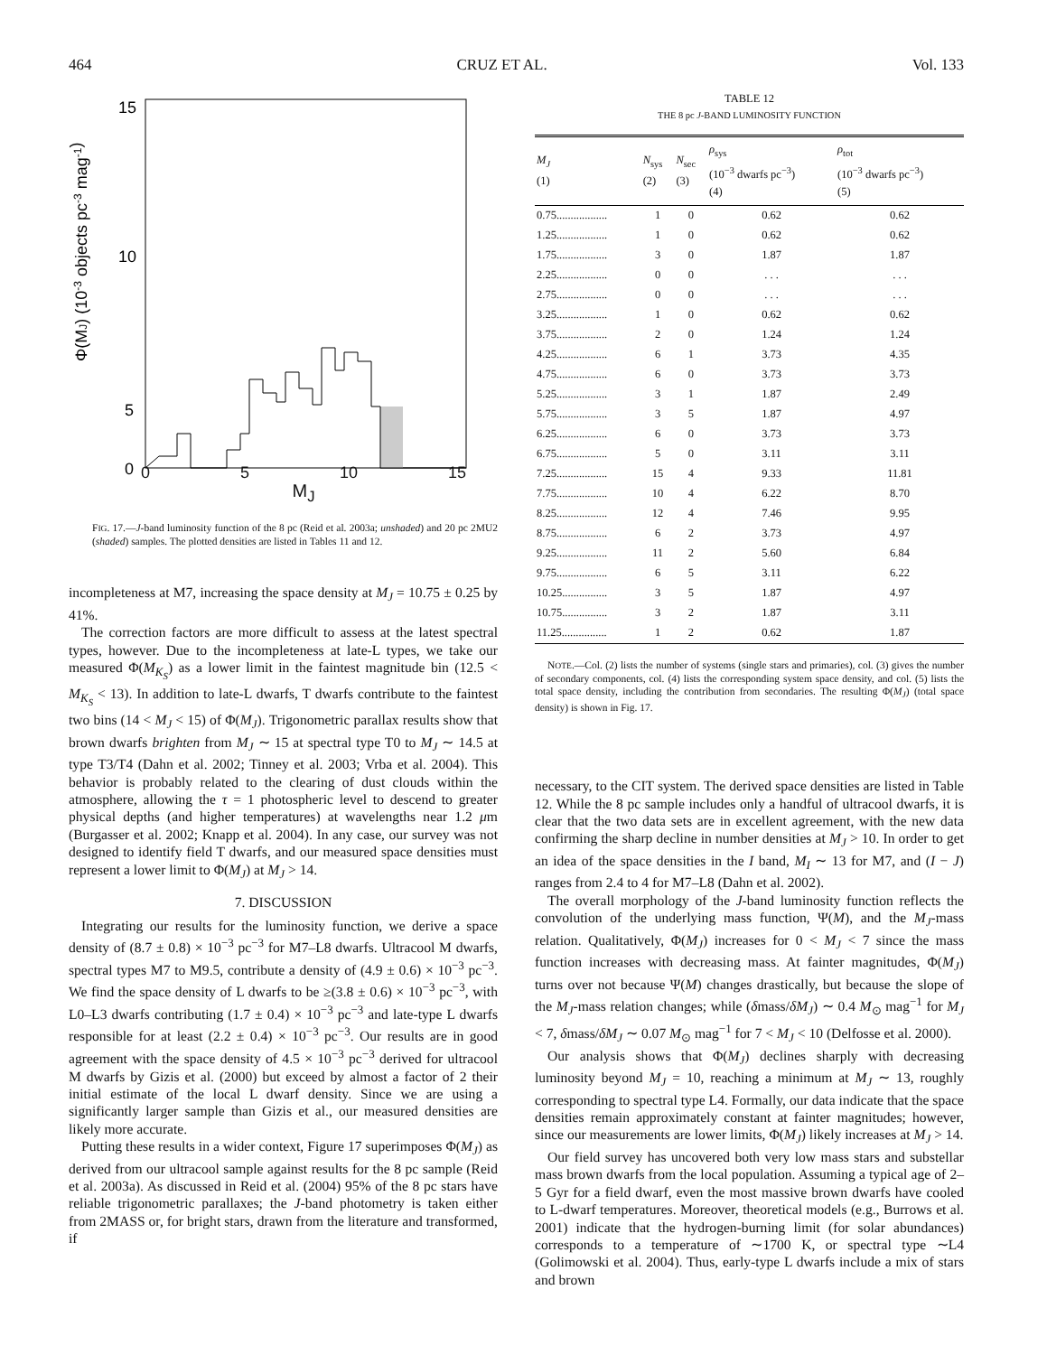464 CRUZ ET AL. Vol. 133
15
10
5
0
Φ(MJ) (10-3 objects pc-3 mag-1)
0 5 10 15
M<sub>J</sub>
FIG. 17.—J-band luminosity function of the 8 pc (Reid et al. 2003a; unshaded) and 20 pc 2MU2 (shaded) samples. The plotted densities are listed in Tables 11 and 12.
incompleteness at M7, increasing the space density at M<sub>J</sub> = 10.75 ± 0.25 by 41%.
The correction factors are more difficult to assess at the latest spectral types, however. Due to the incompleteness at late-L types, we take our measured Φ(M<sub>K<sub>S</sub></sub>) as a lower limit in the faintest magnitude bin (12.5 < M<sub>K<sub>S</sub></sub> < 13). In addition to late-L dwarfs, T dwarfs contribute to the faintest two bins (14 < M<sub>J</sub> < 15) of Φ(M<sub>J</sub>). Trigonometric parallax results show that brown dwarfs brighten from M<sub>J</sub> ∼ 15 at spectral type T0 to M<sub>J</sub> ∼ 14.5 at type T3/T4 (Dahn et al. 2002; Tinney et al. 2003; Vrba et al. 2004). This behavior is probably related to the clearing of dust clouds within the atmosphere, allowing the τ = 1 photospheric level to descend to greater physical depths (and higher temperatures) at wavelengths near 1.2 μm (Burgasser et al. 2002; Knapp et al. 2004). In any case, our survey was not designed to identify field T dwarfs, and our measured space densities must represent a lower limit to Φ(M<sub>J</sub>) at M<sub>J</sub> > 14.
7. DISCUSSION
Integrating our results for the luminosity function, we derive a space density of (8.7 ± 0.8) × 10<sup>−3</sup> pc<sup>−3</sup> for M7–L8 dwarfs. Ultracool M dwarfs, spectral types M7 to M9.5, contribute a density of (4.9 ± 0.6) × 10<sup>−3</sup> pc<sup>−3</sup>. We find the space density of L dwarfs to be ≥(3.8 ± 0.6) × 10<sup>−3</sup> pc<sup>−3</sup>, with L0–L3 dwarfs contributing (1.7 ± 0.4) × 10<sup>−3</sup> pc<sup>−3</sup> and late-type L dwarfs responsible for at least (2.2 ± 0.4) × 10<sup>−3</sup> pc<sup>−3</sup>. Our results are in good agreement with the space density of 4.5 × 10<sup>−3</sup> pc<sup>−3</sup> derived for ultracool M dwarfs by Gizis et al. (2000) but exceed by almost a factor of 2 their initial estimate of the local L dwarf density. Since we are using a significantly larger sample than Gizis et al., our measured densities are likely more accurate.
Putting these results in a wider context, Figure 17 superimposes Φ(M<sub>J</sub>) as derived from our ultracool sample against results for the 8 pc sample (Reid et al. 2003a). As discussed in Reid et al. (2004) 95% of the 8 pc stars have reliable trigonometric parallaxes; the J-band photometry is taken either from 2MASS or, for bright stars, drawn from the literature and transformed, if
TABLE 12
THE 8 pc J-BAND LUMINOSITY FUNCTION
| M<sub>J</sub> (1) | N<sub>sys</sub> (2) | N<sub>sec</sub> (3) | ρ<sub>sys</sub> (10<sup>−3</sup> dwarfs pc<sup>−3</sup>) (4) | ρ<sub>tot</sub> (10<sup>−3</sup> dwarfs pc<sup>−3</sup>) (5) |
| --- | --- | --- | --- | --- |
| 0.75.................. | 1 | 0 | 0.62 | 0.62 |
| 1.25.................. | 1 | 0 | 0.62 | 0.62 |
| 1.75.................. | 3 | 0 | 1.87 | 1.87 |
| 2.25.................. | 0 | 0 | . . . | . . . |
| 2.75.................. | 0 | 0 | . . . | . . . |
| 3.25.................. | 1 | 0 | 0.62 | 0.62 |
| 3.75.................. | 2 | 0 | 1.24 | 1.24 |
| 4.25.................. | 6 | 1 | 3.73 | 4.35 |
| 4.75.................. | 6 | 0 | 3.73 | 3.73 |
| 5.25.................. | 3 | 1 | 1.87 | 2.49 |
| 5.75.................. | 3 | 5 | 1.87 | 4.97 |
| 6.25.................. | 6 | 0 | 3.73 | 3.73 |
| 6.75.................. | 5 | 0 | 3.11 | 3.11 |
| 7.25.................. | 15 | 4 | 9.33 | 11.81 |
| 7.75.................. | 10 | 4 | 6.22 | 8.70 |
| 8.25.................. | 12 | 4 | 7.46 | 9.95 |
| 8.75.................. | 6 | 2 | 3.73 | 4.97 |
| 9.25.................. | 11 | 2 | 5.60 | 6.84 |
| 9.75.................. | 6 | 5 | 3.11 | 6.22 |
| 10.25................ | 3 | 5 | 1.87 | 4.97 |
| 10.75................ | 3 | 2 | 1.87 | 3.11 |
| 11.25................ | 1 | 2 | 0.62 | 1.87 |
NOTE.—Col. (2) lists the number of systems (single stars and primaries), col. (3) gives the number of secondary components, col. (4) lists the corresponding system space density, and col. (5) lists the total space density, including the contribution from secondaries. The resulting Φ(M<sub>J</sub>) (total space density) is shown in Fig. 17.
necessary, to the CIT system. The derived space densities are listed in Table 12. While the 8 pc sample includes only a handful of ultracool dwarfs, it is clear that the two data sets are in excellent agreement, with the new data confirming the sharp decline in number densities at M<sub>J</sub> > 10. In order to get an idea of the space densities in the I band, M<sub>I</sub> ∼ 13 for M7, and (I − J) ranges from 2.4 to 4 for M7–L8 (Dahn et al. 2002).
The overall morphology of the J-band luminosity function reflects the convolution of the underlying mass function, Ψ(M), and the M<sub>J</sub>-mass relation. Qualitatively, Φ(M<sub>J</sub>) increases for 0 < M<sub>J</sub> < 7 since the mass function increases with decreasing mass. At fainter magnitudes, Φ(M<sub>J</sub>) turns over not because Ψ(M) changes drastically, but because the slope of the M<sub>J</sub>-mass relation changes; while (δmass/δM<sub>J</sub>) ∼ 0.4 M<sub>⊙</sub> mag<sup>−1</sup> for M<sub>J</sub> < 7, δmass/δM<sub>J</sub> ∼ 0.07 M<sub>⊙</sub> mag<sup>−1</sup> for 7 < M<sub>J</sub> < 10 (Delfosse et al. 2000).
Our analysis shows that Φ(M<sub>J</sub>) declines sharply with decreasing luminosity beyond M<sub>J</sub> = 10, reaching a minimum at M<sub>J</sub> ∼ 13, roughly corresponding to spectral type L4. Formally, our data indicate that the space densities remain approximately constant at fainter magnitudes; however, since our measurements are lower limits, Φ(M<sub>J</sub>) likely increases at M<sub>J</sub> > 14.
Our field survey has uncovered both very low mass stars and substellar mass brown dwarfs from the local population. Assuming a typical age of 2–5 Gyr for a field dwarf, even the most massive brown dwarfs have cooled to L-dwarf temperatures. Moreover, theoretical models (e.g., Burrows et al. 2001) indicate that the hydrogen-burning limit (for solar abundances) corresponds to a temperature of ∼1700 K, or spectral type ∼L4 (Golimowski et al. 2004). Thus, early-type L dwarfs include a mix of stars and brown